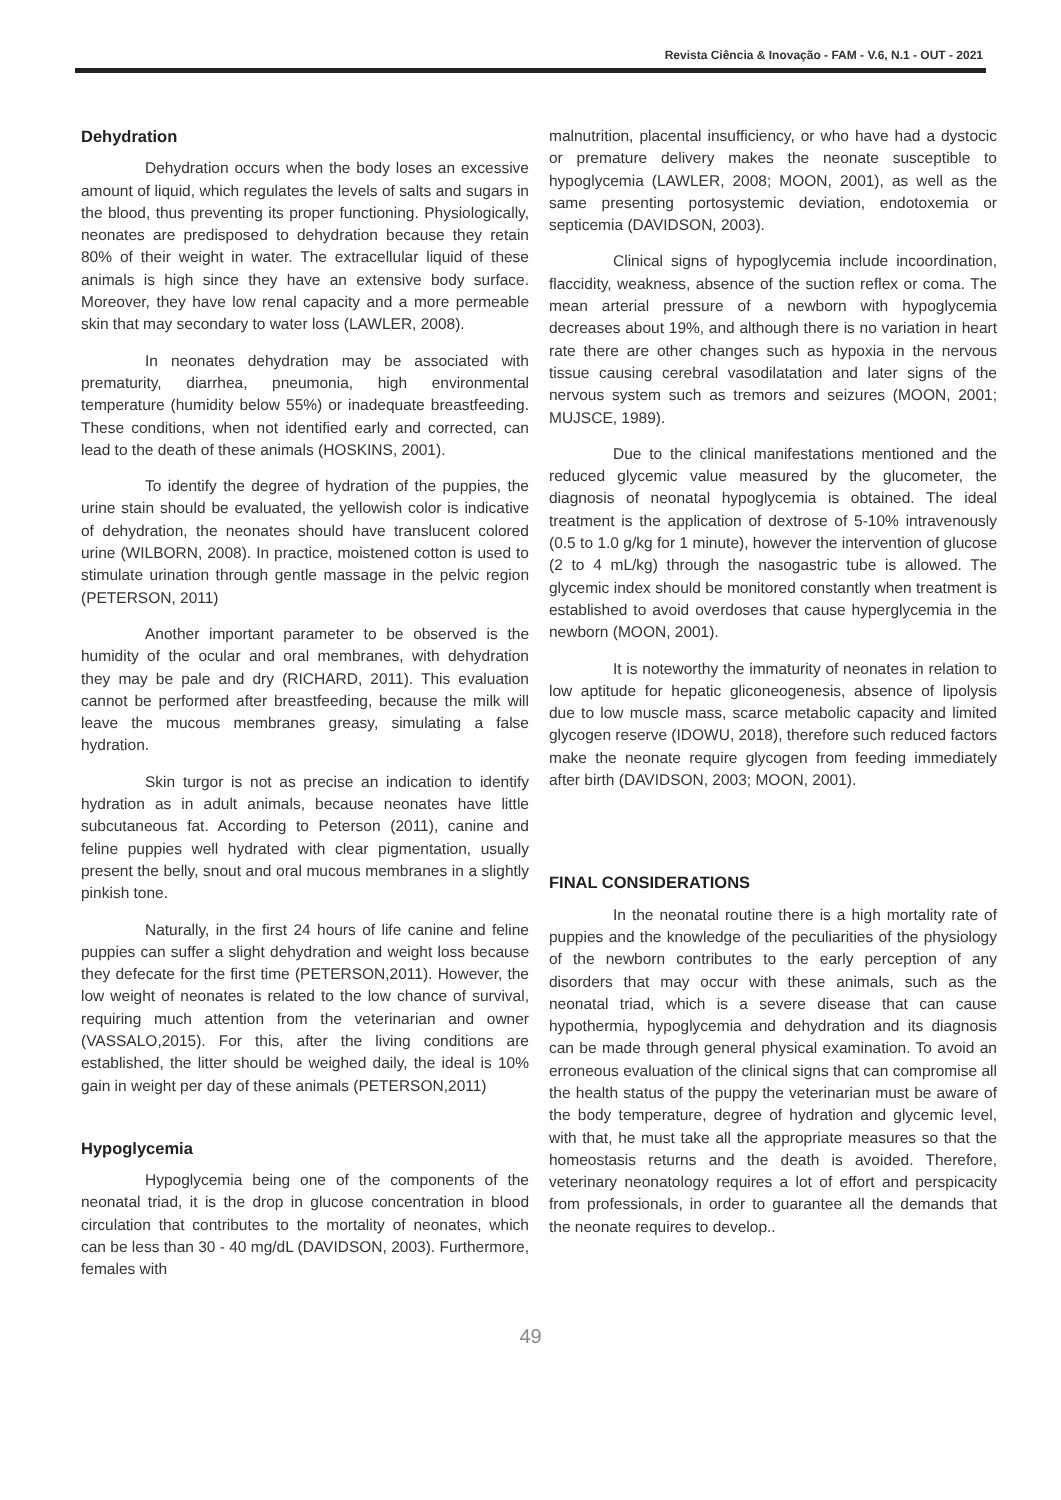Revista Ciência & Inovação - FAM - V.6, N.1 - OUT - 2021
Dehydration
Dehydration occurs when the body loses an excessive amount of liquid, which regulates the levels of salts and sugars in the blood, thus preventing its proper functioning. Physiologically, neonates are predisposed to dehydration because they retain 80% of their weight in water. The extracellular liquid of these animals is high since they have an extensive body surface. Moreover, they have low renal capacity and a more permeable skin that may secondary to water loss (LAWLER, 2008).
In neonates dehydration may be associated with prematurity, diarrhea, pneumonia, high environmental temperature (humidity below 55%) or inadequate breastfeeding. These conditions, when not identified early and corrected, can lead to the death of these animals (HOSKINS, 2001).
To identify the degree of hydration of the puppies, the urine stain should be evaluated, the yellowish color is indicative of dehydration, the neonates should have translucent colored urine (WILBORN, 2008). In practice, moistened cotton is used to stimulate urination through gentle massage in the pelvic region (PETERSON, 2011)
Another important parameter to be observed is the humidity of the ocular and oral membranes, with dehydration they may be pale and dry (RICHARD, 2011). This evaluation cannot be performed after breastfeeding, because the milk will leave the mucous membranes greasy, simulating a false hydration.
Skin turgor is not as precise an indication to identify hydration as in adult animals, because neonates have little subcutaneous fat. According to Peterson (2011), canine and feline puppies well hydrated with clear pigmentation, usually present the belly, snout and oral mucous membranes in a slightly pinkish tone.
Naturally, in the first 24 hours of life canine and feline puppies can suffer a slight dehydration and weight loss because they defecate for the first time (PETERSON,2011). However, the low weight of neonates is related to the low chance of survival, requiring much attention from the veterinarian and owner (VASSALO,2015). For this, after the living conditions are established, the litter should be weighed daily, the ideal is 10% gain in weight per day of these animals (PETERSON,2011)
Hypoglycemia
Hypoglycemia being one of the components of the neonatal triad, it is the drop in glucose concentration in blood circulation that contributes to the mortality of neonates, which can be less than 30 - 40 mg/dL (DAVIDSON, 2003). Furthermore, females with
malnutrition, placental insufficiency, or who have had a dystocic or premature delivery makes the neonate susceptible to hypoglycemia (LAWLER, 2008; MOON, 2001), as well as the same presenting portosystemic deviation, endotoxemia or septicemia (DAVIDSON, 2003).
Clinical signs of hypoglycemia include incoordination, flaccidity, weakness, absence of the suction reflex or coma. The mean arterial pressure of a newborn with hypoglycemia decreases about 19%, and although there is no variation in heart rate there are other changes such as hypoxia in the nervous tissue causing cerebral vasodilatation and later signs of the nervous system such as tremors and seizures (MOON, 2001; MUJSCE, 1989).
Due to the clinical manifestations mentioned and the reduced glycemic value measured by the glucometer, the diagnosis of neonatal hypoglycemia is obtained. The ideal treatment is the application of dextrose of 5-10% intravenously (0.5 to 1.0 g/kg for 1 minute), however the intervention of glucose (2 to 4 mL/kg) through the nasogastric tube is allowed. The glycemic index should be monitored constantly when treatment is established to avoid overdoses that cause hyperglycemia in the newborn (MOON, 2001).
It is noteworthy the immaturity of neonates in relation to low aptitude for hepatic gliconeogenesis, absence of lipolysis due to low muscle mass, scarce metabolic capacity and limited glycogen reserve (IDOWU, 2018), therefore such reduced factors make the neonate require glycogen from feeding immediately after birth (DAVIDSON, 2003; MOON, 2001).
FINAL CONSIDERATIONS
In the neonatal routine there is a high mortality rate of puppies and the knowledge of the peculiarities of the physiology of the newborn contributes to the early perception of any disorders that may occur with these animals, such as the neonatal triad, which is a severe disease that can cause hypothermia, hypoglycemia and dehydration and its diagnosis can be made through general physical examination. To avoid an erroneous evaluation of the clinical signs that can compromise all the health status of the puppy the veterinarian must be aware of the body temperature, degree of hydration and glycemic level, with that, he must take all the appropriate measures so that the homeostasis returns and the death is avoided. Therefore, veterinary neonatology requires a lot of effort and perspicacity from professionals, in order to guarantee all the demands that the neonate requires to develop..
49